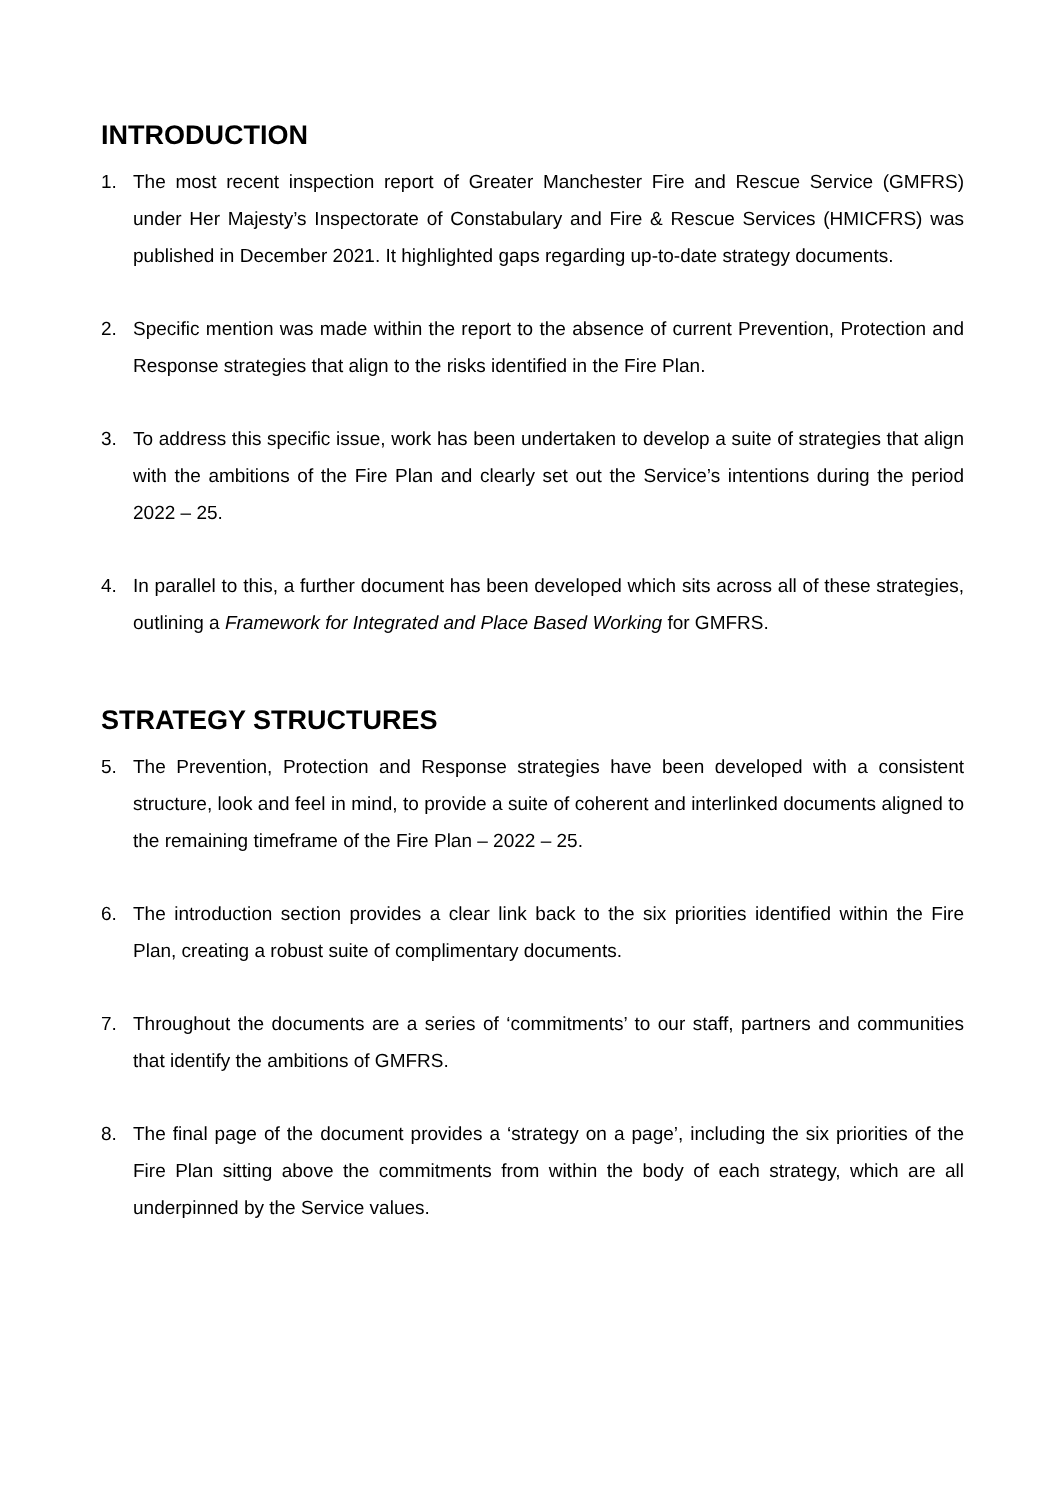INTRODUCTION
1. The most recent inspection report of Greater Manchester Fire and Rescue Service (GMFRS) under Her Majesty’s Inspectorate of Constabulary and Fire & Rescue Services (HMICFRS) was published in December 2021. It highlighted gaps regarding up-to-date strategy documents.
2. Specific mention was made within the report to the absence of current Prevention, Protection and Response strategies that align to the risks identified in the Fire Plan.
3. To address this specific issue, work has been undertaken to develop a suite of strategies that align with the ambitions of the Fire Plan and clearly set out the Service’s intentions during the period 2022 – 25.
4. In parallel to this, a further document has been developed which sits across all of these strategies, outlining a Framework for Integrated and Place Based Working for GMFRS.
STRATEGY STRUCTURES
5. The Prevention, Protection and Response strategies have been developed with a consistent structure, look and feel in mind, to provide a suite of coherent and interlinked documents aligned to the remaining timeframe of the Fire Plan – 2022 – 25.
6. The introduction section provides a clear link back to the six priorities identified within the Fire Plan, creating a robust suite of complimentary documents.
7. Throughout the documents are a series of ‘commitments’ to our staff, partners and communities that identify the ambitions of GMFRS.
8. The final page of the document provides a ‘strategy on a page’, including the six priorities of the Fire Plan sitting above the commitments from within the body of each strategy, which are all underpinned by the Service values.